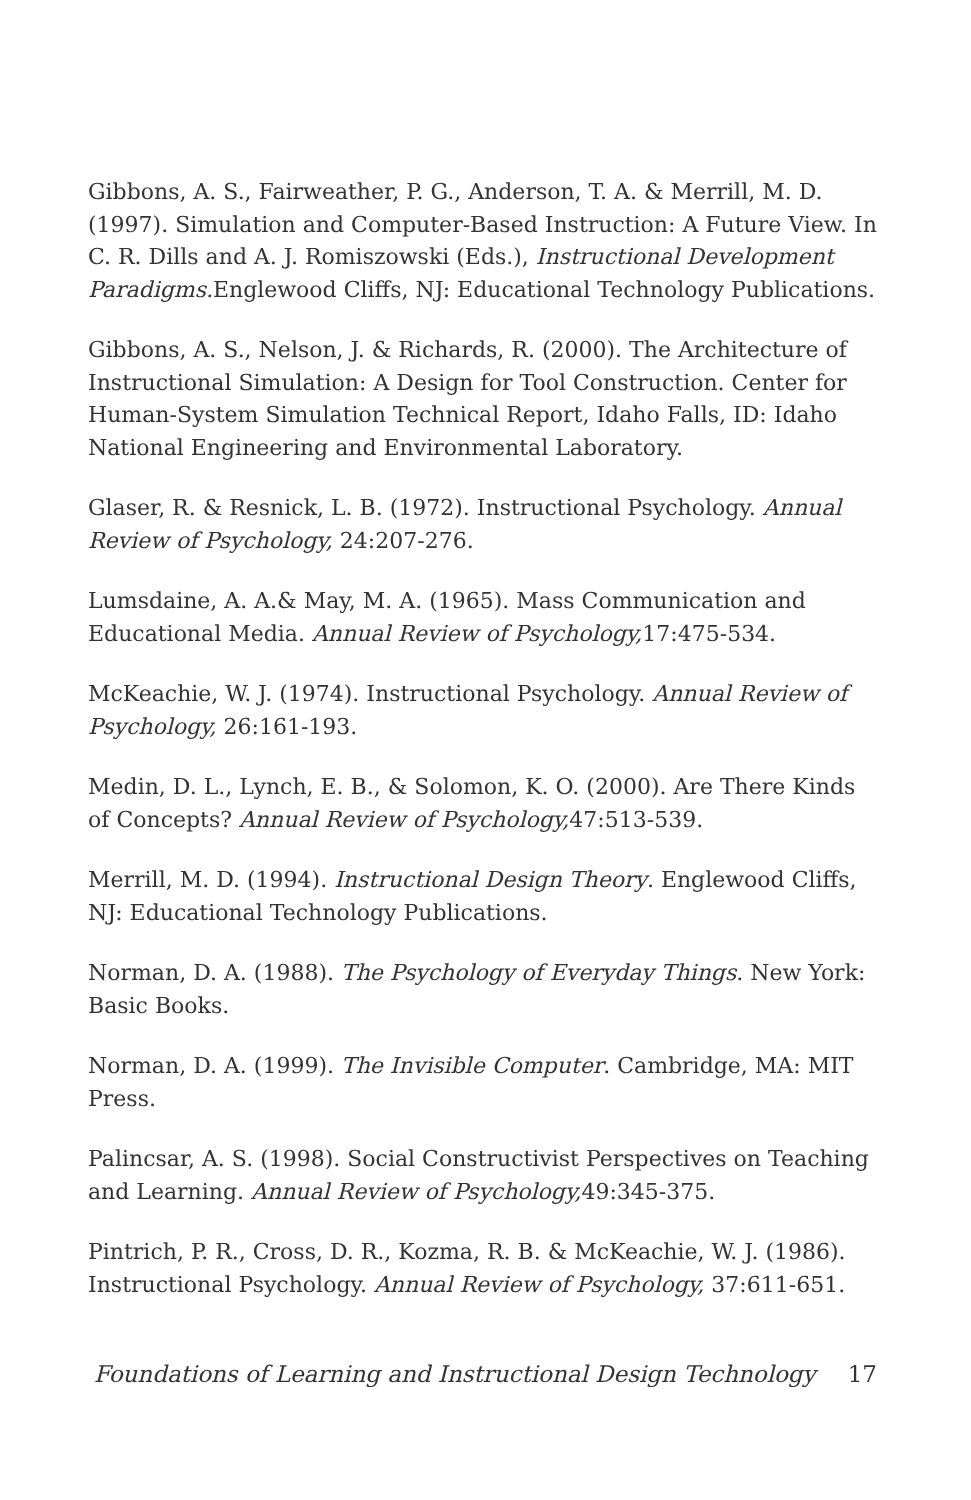Gibbons, A. S., Fairweather, P. G., Anderson, T. A. & Merrill, M. D. (1997). Simulation and Computer-Based Instruction: A Future View. In C. R. Dills and A. J. Romiszowski (Eds.), Instructional Development Paradigms. Englewood Cliffs, NJ: Educational Technology Publications.
Gibbons, A. S., Nelson, J. & Richards, R. (2000). The Architecture of Instructional Simulation: A Design for Tool Construction. Center for Human-System Simulation Technical Report, Idaho Falls, ID: Idaho National Engineering and Environmental Laboratory.
Glaser, R. & Resnick, L. B. (1972). Instructional Psychology. Annual Review of Psychology, 24:207-276.
Lumsdaine, A. A.& May, M. A. (1965). Mass Communication and Educational Media. Annual Review of Psychology, 17:475-534.
McKeachie, W. J. (1974). Instructional Psychology. Annual Review of Psychology, 26:161-193.
Medin, D. L., Lynch, E. B., & Solomon, K. O. (2000). Are There Kinds of Concepts? Annual Review of Psychology, 47:513-539.
Merrill, M. D. (1994). Instructional Design Theory. Englewood Cliffs, NJ: Educational Technology Publications.
Norman, D. A. (1988). The Psychology of Everyday Things. New York: Basic Books.
Norman, D. A. (1999). The Invisible Computer. Cambridge, MA: MIT Press.
Palincsar, A. S. (1998). Social Constructivist Perspectives on Teaching and Learning. Annual Review of Psychology, 49:345-375.
Pintrich, P. R., Cross, D. R., Kozma, R. B. & McKeachie, W. J. (1986). Instructional Psychology. Annual Review of Psychology, 37:611-651.
Foundations of Learning and Instructional Design Technology 17